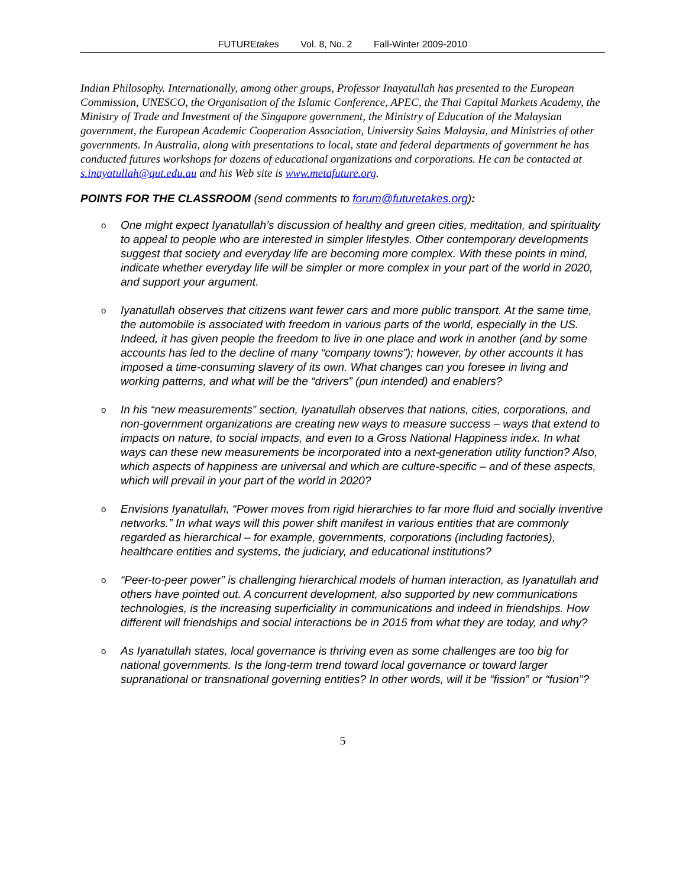FUTUREtakes Vol. 8, No. 2 Fall-Winter 2009-2010
Indian Philosophy. Internationally, among other groups, Professor Inayatullah has presented to the European Commission, UNESCO, the Organisation of the Islamic Conference, APEC, the Thai Capital Markets Academy, the Ministry of Trade and Investment of the Singapore government, the Ministry of Education of the Malaysian government, the European Academic Cooperation Association, University Sains Malaysia, and Ministries of other governments. In Australia, along with presentations to local, state and federal departments of government he has conducted futures workshops for dozens of educational organizations and corporations. He can be contacted at s.inayatullah@qut.edu.au and his Web site is www.metafuture.org.
POINTS FOR THE CLASSROOM (send comments to forum@futuretakes.org):
o One might expect Iyanatullah’s discussion of healthy and green cities, meditation, and spirituality to appeal to people who are interested in simpler lifestyles. Other contemporary developments suggest that society and everyday life are becoming more complex. With these points in mind, indicate whether everyday life will be simpler or more complex in your part of the world in 2020, and support your argument.
o Iyanatullah observes that citizens want fewer cars and more public transport. At the same time, the automobile is associated with freedom in various parts of the world, especially in the US. Indeed, it has given people the freedom to live in one place and work in another (and by some accounts has led to the decline of many “company towns”); however, by other accounts it has imposed a time-consuming slavery of its own. What changes can you foresee in living and working patterns, and what will be the “drivers” (pun intended) and enablers?
o In his “new measurements” section, Iyanatullah observes that nations, cities, corporations, and non-government organizations are creating new ways to measure success – ways that extend to impacts on nature, to social impacts, and even to a Gross National Happiness index. In what ways can these new measurements be incorporated into a next-generation utility function? Also, which aspects of happiness are universal and which are culture-specific – and of these aspects, which will prevail in your part of the world in 2020?
o Envisions Iyanatullah, “Power moves from rigid hierarchies to far more fluid and socially inventive networks.” In what ways will this power shift manifest in various entities that are commonly regarded as hierarchical – for example, governments, corporations (including factories), healthcare entities and systems, the judiciary, and educational institutions?
o “Peer-to-peer power” is challenging hierarchical models of human interaction, as Iyanatullah and others have pointed out. A concurrent development, also supported by new communications technologies, is the increasing superficiality in communications and indeed in friendships. How different will friendships and social interactions be in 2015 from what they are today, and why?
o As Iyanatullah states, local governance is thriving even as some challenges are too big for national governments. Is the long-term trend toward local governance or toward larger supranational or transnational governing entities? In other words, will it be “fission” or “fusion”?
5